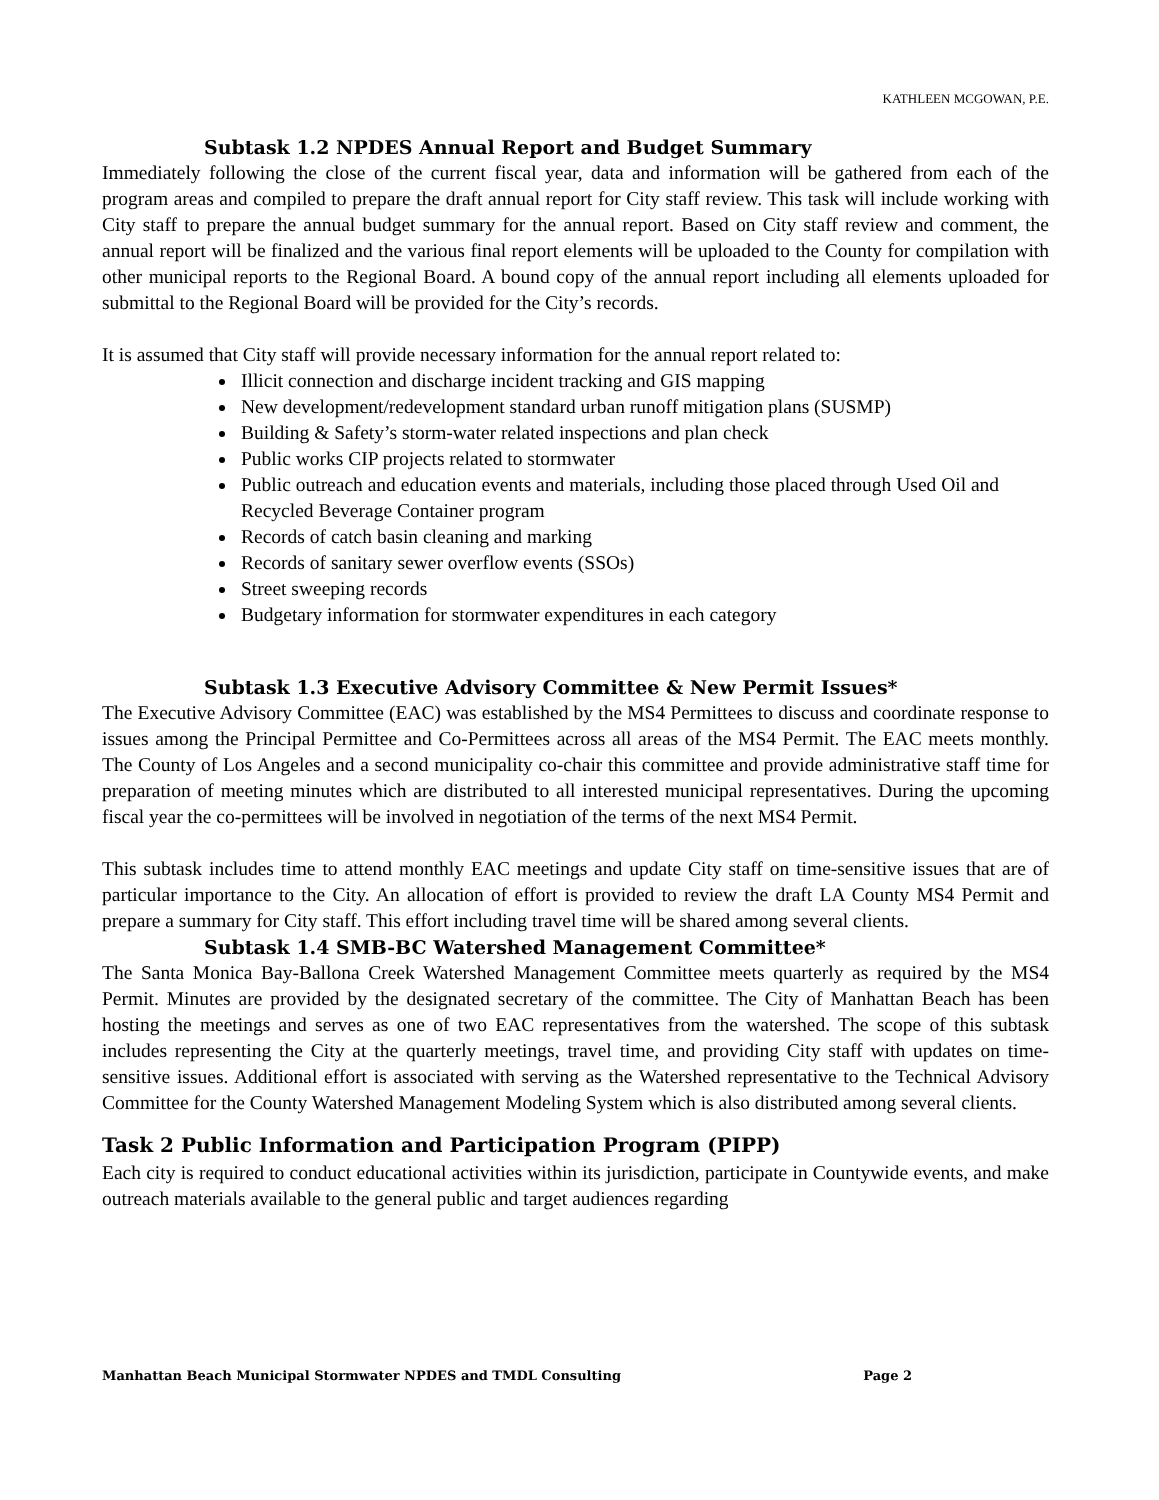KATHLEEN MCGOWAN, P.E.
Subtask 1.2 NPDES Annual Report and Budget Summary
Immediately following the close of the current fiscal year, data and information will be gathered from each of the program areas and compiled to prepare the draft annual report for City staff review. This task will include working with City staff to prepare the annual budget summary for the annual report. Based on City staff review and comment, the annual report will be finalized and the various final report elements will be uploaded to the County for compilation with other municipal reports to the Regional Board. A bound copy of the annual report including all elements uploaded for submittal to the Regional Board will be provided for the City’s records.
It is assumed that City staff will provide necessary information for the annual report related to:
Illicit connection and discharge incident tracking and GIS mapping
New development/redevelopment standard urban runoff mitigation plans (SUSMP)
Building & Safety’s storm-water related inspections and plan check
Public works CIP projects related to stormwater
Public outreach and education events and materials, including those placed through Used Oil and Recycled Beverage Container program
Records of catch basin cleaning and marking
Records of sanitary sewer overflow events (SSOs)
Street sweeping records
Budgetary information for stormwater expenditures in each category
Subtask 1.3 Executive Advisory Committee & New Permit Issues*
The Executive Advisory Committee (EAC) was established by the MS4 Permittees to discuss and coordinate response to issues among the Principal Permittee and Co-Permittees across all areas of the MS4 Permit. The EAC meets monthly. The County of Los Angeles and a second municipality co-chair this committee and provide administrative staff time for preparation of meeting minutes which are distributed to all interested municipal representatives. During the upcoming fiscal year the co-permittees will be involved in negotiation of the terms of the next MS4 Permit.
This subtask includes time to attend monthly EAC meetings and update City staff on time-sensitive issues that are of particular importance to the City. An allocation of effort is provided to review the draft LA County MS4 Permit and prepare a summary for City staff. This effort including travel time will be shared among several clients.
Subtask 1.4 SMB-BC Watershed Management Committee*
The Santa Monica Bay-Ballona Creek Watershed Management Committee meets quarterly as required by the MS4 Permit. Minutes are provided by the designated secretary of the committee. The City of Manhattan Beach has been hosting the meetings and serves as one of two EAC representatives from the watershed. The scope of this subtask includes representing the City at the quarterly meetings, travel time, and providing City staff with updates on time-sensitive issues. Additional effort is associated with serving as the Watershed representative to the Technical Advisory Committee for the County Watershed Management Modeling System which is also distributed among several clients.
Task 2 Public Information and Participation Program (PIPP)
Each city is required to conduct educational activities within its jurisdiction, participate in Countywide events, and make outreach materials available to the general public and target audiences regarding
Manhattan Beach Municipal Stormwater NPDES and TMDL Consulting Page 2